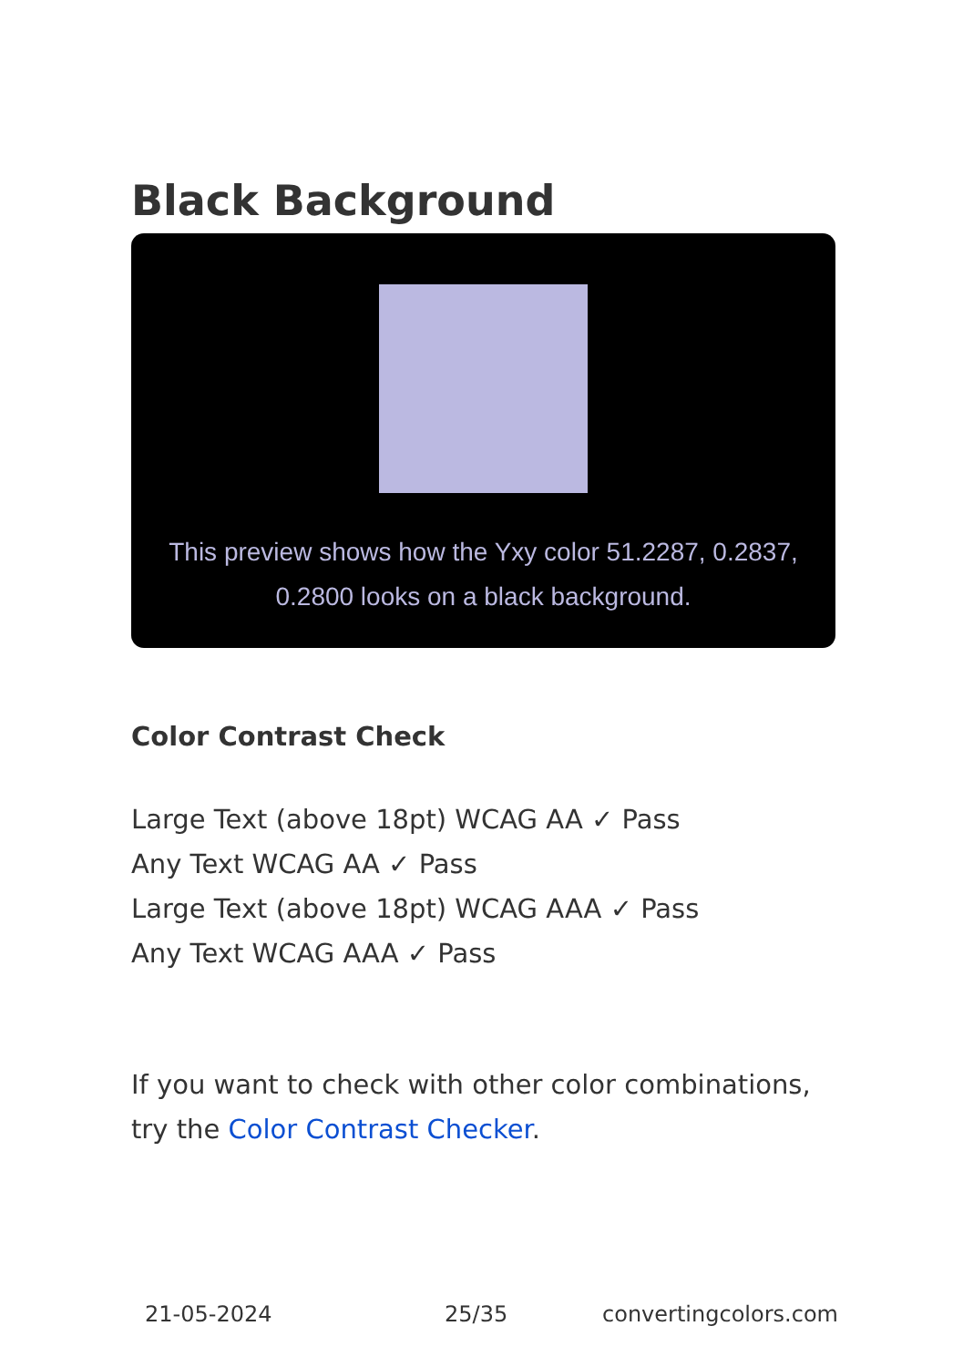Black Background
This preview shows how the Yxy color 51.2287, 0.2837, 0.2800 looks on a black background.
Color Contrast Check
Large Text (above 18pt) WCAG AA ✓ Pass
Any Text WCAG AA ✓ Pass
Large Text (above 18pt) WCAG AAA ✓ Pass
Any Text WCAG AAA ✓ Pass
If you want to check with other color combinations, try the Color Contrast Checker.
21-05-2024 25/35 convertingcolors.com